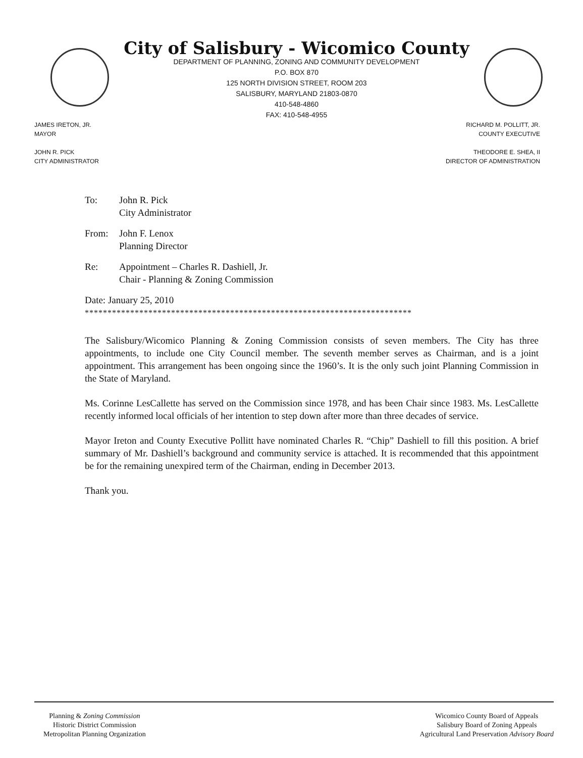City of Salisbury - Wicomico County
DEPARTMENT OF PLANNING, ZONING AND COMMUNITY DEVELOPMENT
P.O. BOX 870
125 NORTH DIVISION STREET, ROOM 203
SALISBURY, MARYLAND 21803-0870
410-548-4860
FAX: 410-548-4955
JAMES IRETON, JR.
MAYOR
JOHN R. PICK
CITY ADMINISTRATOR
RICHARD M. POLLITT, JR.
COUNTY EXECUTIVE
THEODORE E. SHEA, II
DIRECTOR OF ADMINISTRATION
To: John R. Pick
City Administrator
From: John F. Lenox
Planning Director
Re: Appointment – Charles R. Dashiell, Jr.
Chair - Planning & Zoning Commission
Date: January 25, 2010
************************************************************************
The Salisbury/Wicomico Planning & Zoning Commission consists of seven members. The City has three appointments, to include one City Council member. The seventh member serves as Chairman, and is a joint appointment. This arrangement has been ongoing since the 1960’s. It is the only such joint Planning Commission in the State of Maryland.
Ms. Corinne LesCallette has served on the Commission since 1978, and has been Chair since 1983. Ms. LesCallette recently informed local officials of her intention to step down after more than three decades of service.
Mayor Ireton and County Executive Pollitt have nominated Charles R. “Chip” Dashiell to fill this position. A brief summary of Mr. Dashiell’s background and community service is attached. It is recommended that this appointment be for the remaining unexpired term of the Chairman, ending in December 2013.
Thank you.
Planning & Zoning Commission
Historic District Commission
Metropolitan Planning Organization
Wicomico County Board of Appeals
Salisbury Board of Zoning Appeals
Agricultural Land Preservation Advisory Board